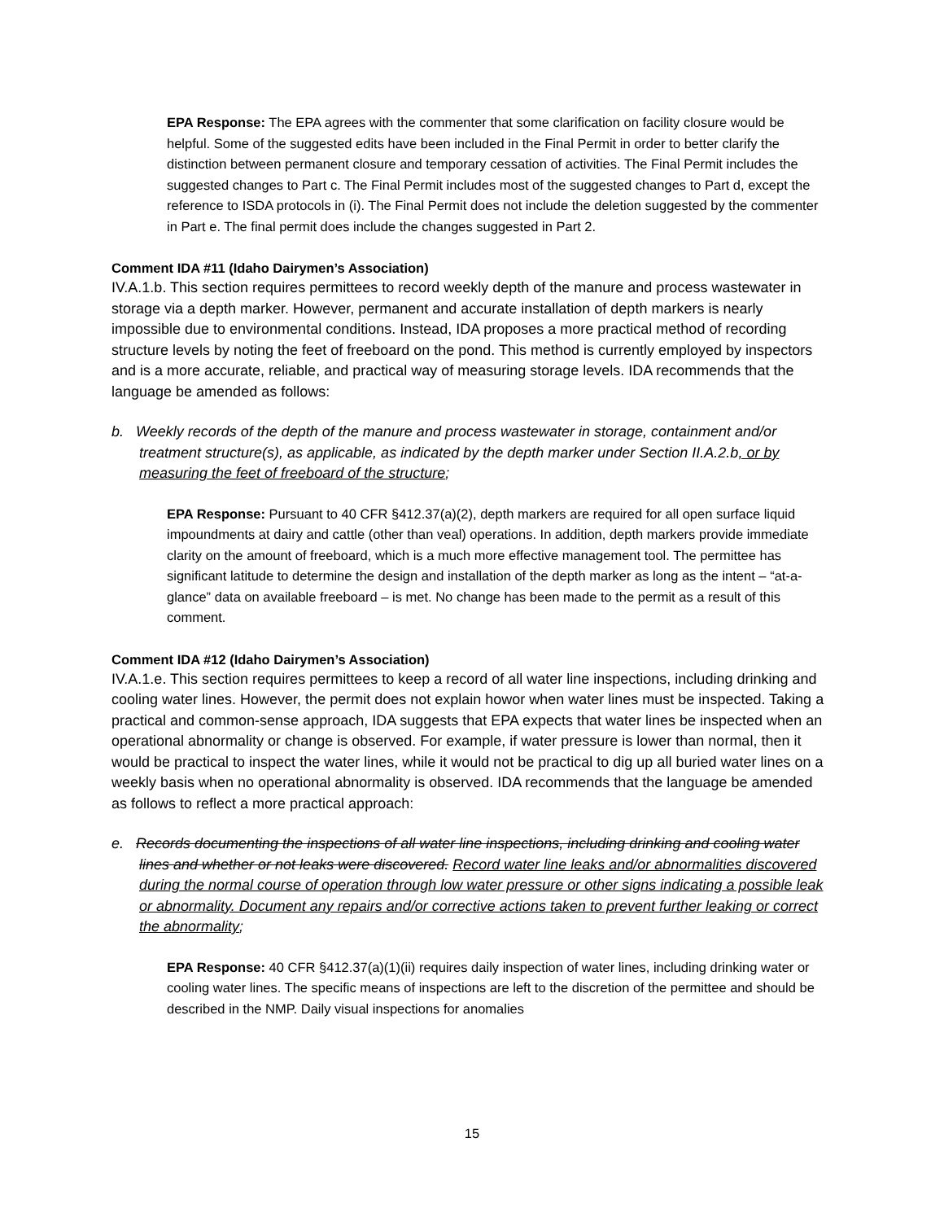EPA Response: The EPA agrees with the commenter that some clarification on facility closure would be helpful. Some of the suggested edits have been included in the Final Permit in order to better clarify the distinction between permanent closure and temporary cessation of activities. The Final Permit includes the suggested changes to Part c. The Final Permit includes most of the suggested changes to Part d, except the reference to ISDA protocols in (i). The Final Permit does not include the deletion suggested by the commenter in Part e. The final permit does include the changes suggested in Part 2.
Comment IDA #11 (Idaho Dairymen’s Association)
IV.A.1.b. This section requires permittees to record weekly depth of the manure and process wastewater in storage via a depth marker. However, permanent and accurate installation of depth markers is nearly impossible due to environmental conditions. Instead, IDA proposes a more practical method of recording structure levels by noting the feet of freeboard on the pond. This method is currently employed by inspectors and is a more accurate, reliable, and practical way of measuring storage levels. IDA recommends that the language be amended as follows:
b. Weekly records of the depth of the manure and process wastewater in storage, containment and/or treatment structure(s), as applicable, as indicated by the depth marker under Section II.A.2.b, or by measuring the feet of freeboard of the structure;
EPA Response: Pursuant to 40 CFR §412.37(a)(2), depth markers are required for all open surface liquid impoundments at dairy and cattle (other than veal) operations. In addition, depth markers provide immediate clarity on the amount of freeboard, which is a much more effective management tool. The permittee has significant latitude to determine the design and installation of the depth marker as long as the intent – “at-a-glance” data on available freeboard – is met. No change has been made to the permit as a result of this comment.
Comment IDA #12 (Idaho Dairymen’s Association)
IV.A.1.e. This section requires permittees to keep a record of all water line inspections, including drinking and cooling water lines. However, the permit does not explain howor when water lines must be inspected. Taking a practical and common-sense approach, IDA suggests that EPA expects that water lines be inspected when an operational abnormality or change is observed. For example, if water pressure is lower than normal, then it would be practical to inspect the water lines, while it would not be practical to dig up all buried water lines on a weekly basis when no operational abnormality is observed. IDA recommends that the language be amended as follows to reflect a more practical approach:
e. Records documenting the inspections of all water line inspections, including drinking and cooling water lines and whether or not leaks were discovered. Record water line leaks and/or abnormalities discovered during the normal course of operation through low water pressure or other signs indicating a possible leak or abnormality. Document any repairs and/or corrective actions taken to prevent further leaking or correct the abnormality;
EPA Response: 40 CFR §412.37(a)(1)(ii) requires daily inspection of water lines, including drinking water or cooling water lines. The specific means of inspections are left to the discretion of the permittee and should be described in the NMP. Daily visual inspections for anomalies
15